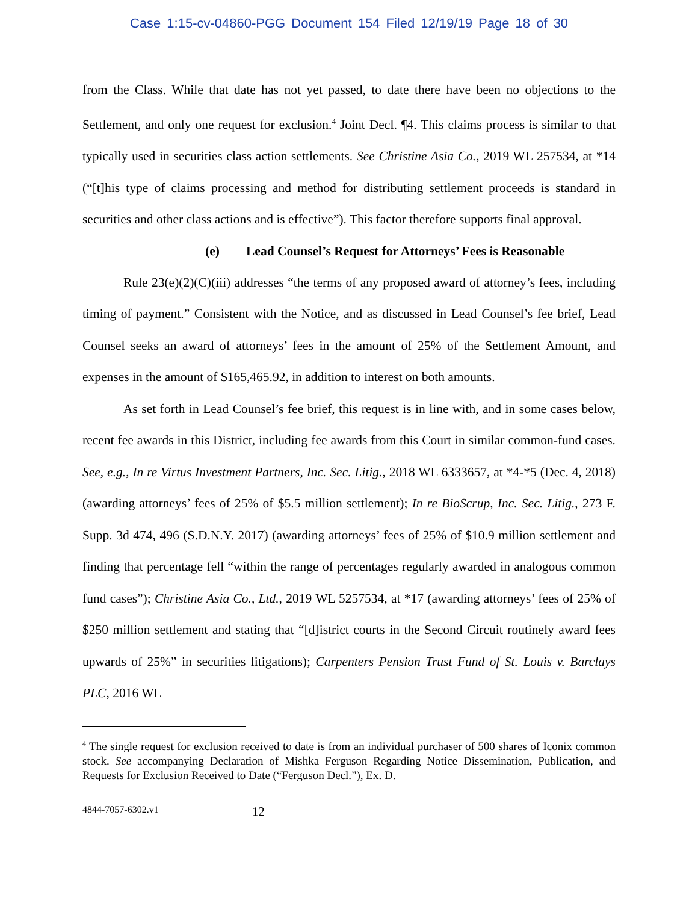Case 1:15-cv-04860-PGG Document 154 Filed 12/19/19 Page 18 of 30
from the Class. While that date has not yet passed, to date there have been no objections to the Settlement, and only one request for exclusion.<sup>4</sup> Joint Decl. ¶4. This claims process is similar to that typically used in securities class action settlements. See Christine Asia Co., 2019 WL 257534, at *14 (“[t]his type of claims processing and method for distributing settlement proceeds is standard in securities and other class actions and is effective”). This factor therefore supports final approval.
(e) Lead Counsel’s Request for Attorneys’ Fees is Reasonable
Rule 23(e)(2)(C)(iii) addresses “the terms of any proposed award of attorney’s fees, including timing of payment.” Consistent with the Notice, and as discussed in Lead Counsel’s fee brief, Lead Counsel seeks an award of attorneys’ fees in the amount of 25% of the Settlement Amount, and expenses in the amount of $165,465.92, in addition to interest on both amounts.
As set forth in Lead Counsel’s fee brief, this request is in line with, and in some cases below, recent fee awards in this District, including fee awards from this Court in similar common-fund cases. See, e.g., In re Virtus Investment Partners, Inc. Sec. Litig., 2018 WL 6333657, at *4-*5 (Dec. 4, 2018) (awarding attorneys’ fees of 25% of $5.5 million settlement); In re BioScrup, Inc. Sec. Litig., 273 F. Supp. 3d 474, 496 (S.D.N.Y. 2017) (awarding attorneys’ fees of 25% of $10.9 million settlement and finding that percentage fell “within the range of percentages regularly awarded in analogous common fund cases”); Christine Asia Co., Ltd., 2019 WL 5257534, at *17 (awarding attorneys’ fees of 25% of $250 million settlement and stating that “[d]istrict courts in the Second Circuit routinely award fees upwards of 25%” in securities litigations); Carpenters Pension Trust Fund of St. Louis v. Barclays PLC, 2016 WL
<sup>4</sup> The single request for exclusion received to date is from an individual purchaser of 500 shares of Iconix common stock. See accompanying Declaration of Mishka Ferguson Regarding Notice Dissemination, Publication, and Requests for Exclusion Received to Date (“Ferguson Decl.”), Ex. D.
4844-7057-6302.v1 12